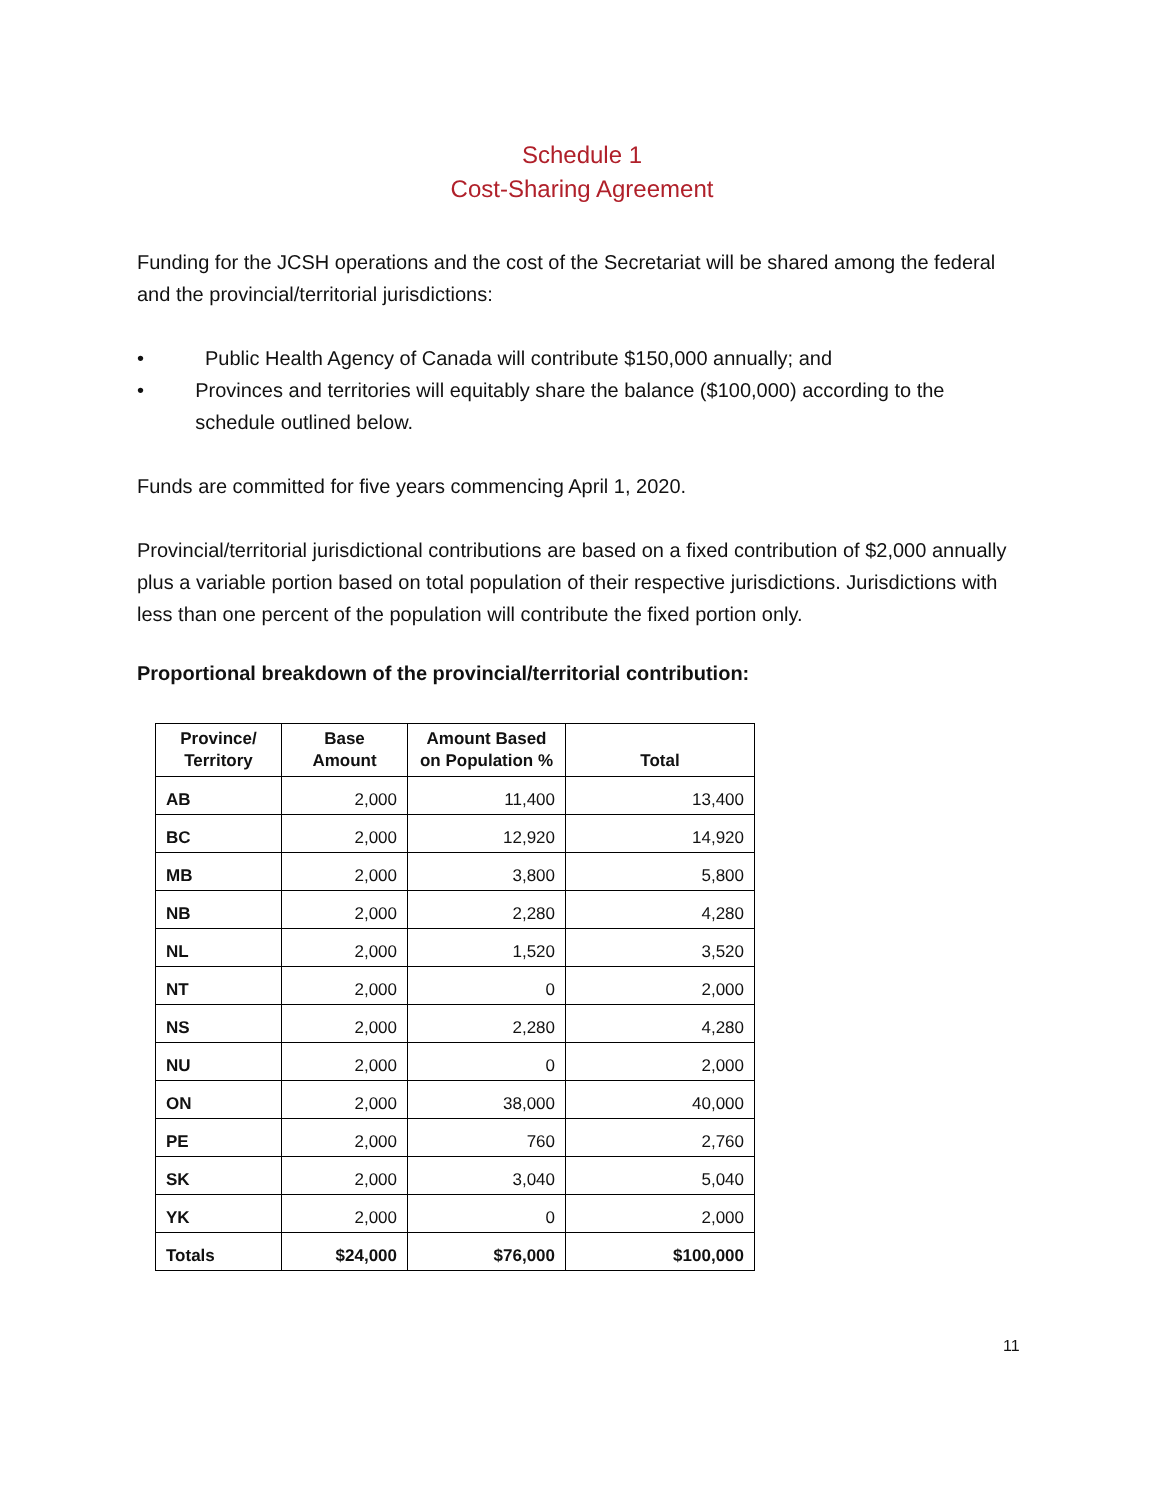Schedule 1
Cost-Sharing Agreement
Funding for the JCSH operations and the cost of the Secretariat will be shared among the federal and the provincial/territorial jurisdictions:
• Public Health Agency of Canada will contribute $150,000 annually; and
• Provinces and territories will equitably share the balance ($100,000) according to the schedule outlined below.
Funds are committed for five years commencing April 1, 2020.
Provincial/territorial jurisdictional contributions are based on a fixed contribution of $2,000 annually plus a variable portion based on total population of their respective jurisdictions. Jurisdictions with less than one percent of the population will contribute the fixed portion only.
Proportional breakdown of the provincial/territorial contribution:
| Province/ Territory | Base Amount | Amount Based on Population % | Total |
| --- | --- | --- | --- |
| AB | 2,000 | 11,400 | 13,400 |
| BC | 2,000 | 12,920 | 14,920 |
| MB | 2,000 | 3,800 | 5,800 |
| NB | 2,000 | 2,280 | 4,280 |
| NL | 2,000 | 1,520 | 3,520 |
| NT | 2,000 | 0 | 2,000 |
| NS | 2,000 | 2,280 | 4,280 |
| NU | 2,000 | 0 | 2,000 |
| ON | 2,000 | 38,000 | 40,000 |
| PE | 2,000 | 760 | 2,760 |
| SK | 2,000 | 3,040 | 5,040 |
| YK | 2,000 | 0 | 2,000 |
| Totals | $24,000 | $76,000 | $100,000 |
11